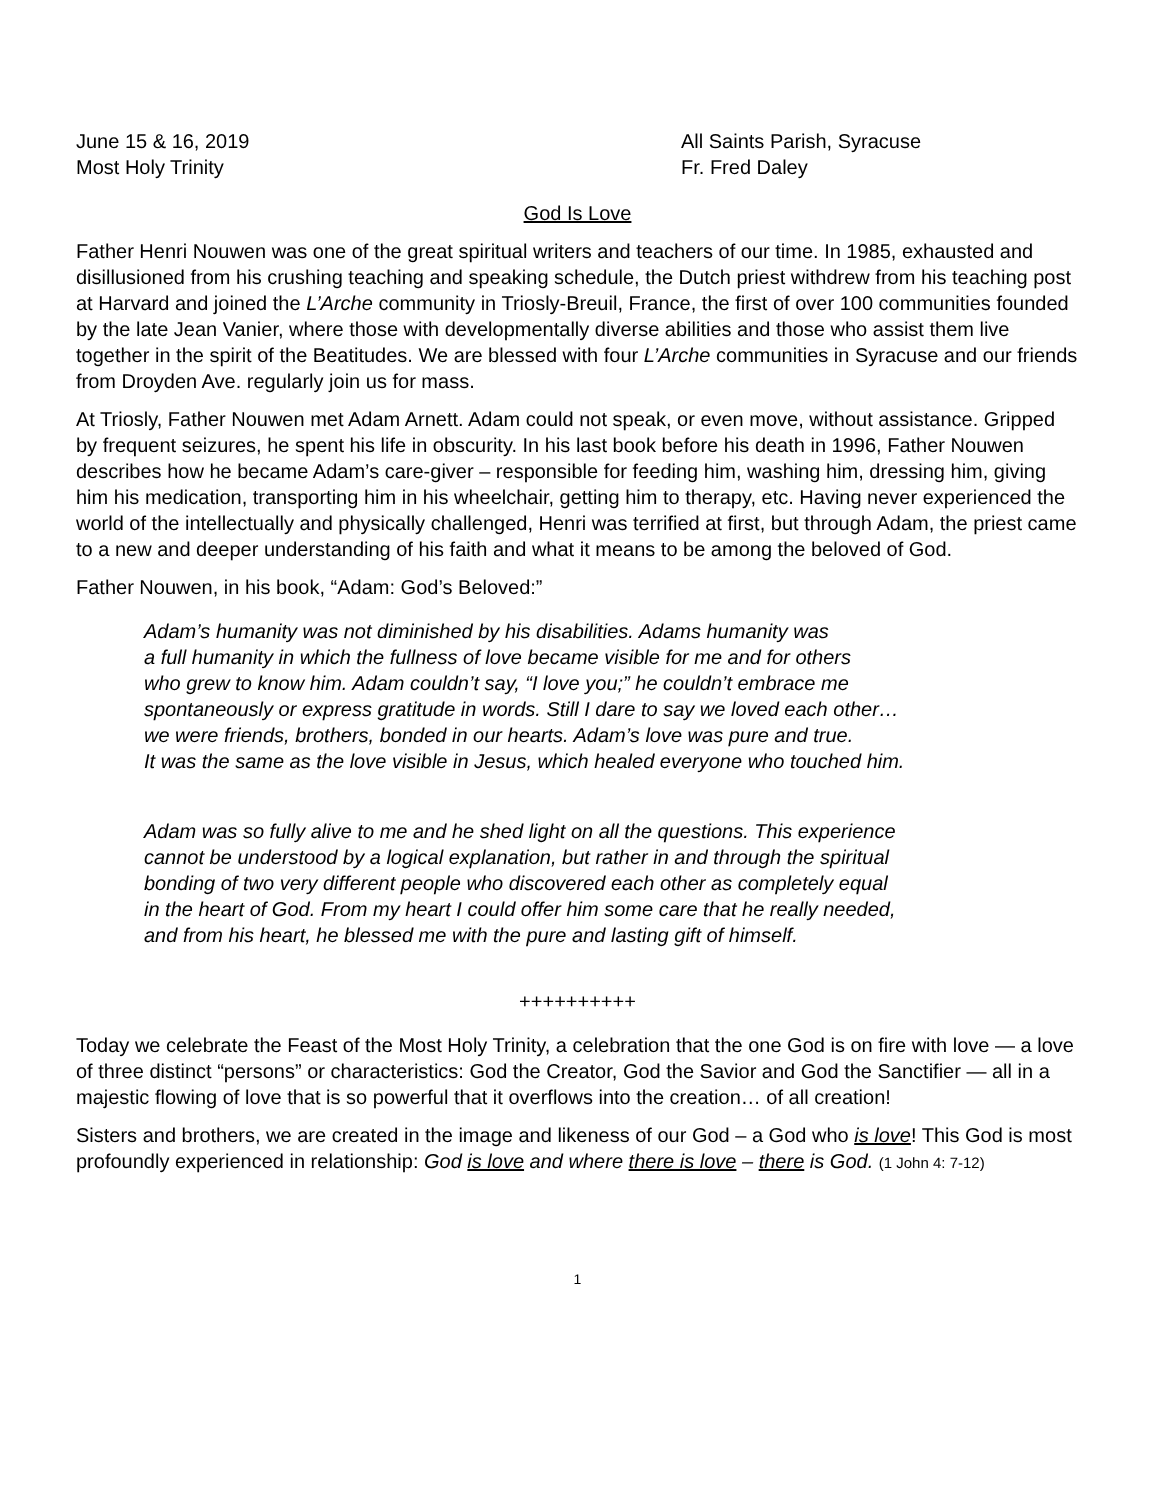June 15 & 16, 2019 All Saints Parish, Syracuse
Most Holy Trinity Fr. Fred Daley
God Is Love
Father Henri Nouwen was one of the great spiritual writers and teachers of our time. In 1985, exhausted and disillusioned from his crushing teaching and speaking schedule, the Dutch priest withdrew from his teaching post at Harvard and joined the L’Arche community in Triosly-Breuil, France, the first of over 100 communities founded by the late Jean Vanier, where those with developmentally diverse abilities and those who assist them live together in the spirit of the Beatitudes. We are blessed with four L’Arche communities in Syracuse and our friends from Droyden Ave. regularly join us for mass.
At Triosly, Father Nouwen met Adam Arnett. Adam could not speak, or even move, without assistance. Gripped by frequent seizures, he spent his life in obscurity. In his last book before his death in 1996, Father Nouwen describes how he became Adam’s care-giver – responsible for feeding him, washing him, dressing him, giving him his medication, transporting him in his wheelchair, getting him to therapy, etc. Having never experienced the world of the intellectually and physically challenged, Henri was terrified at first, but through Adam, the priest came to a new and deeper understanding of his faith and what it means to be among the beloved of God.
Father Nouwen, in his book, “Adam: God’s Beloved:”
Adam’s humanity was not diminished by his disabilities. Adams humanity was
a full humanity in which the fullness of love became visible for me and for others
who grew to know him. Adam couldn’t say, “I love you;” he couldn’t embrace me
spontaneously or express gratitude in words. Still I dare to say we loved each other…
we were friends, brothers, bonded in our hearts. Adam’s love was pure and true.
It was the same as the love visible in Jesus, which healed everyone who touched him.
Adam was so fully alive to me and he shed light on all the questions. This experience
cannot be understood by a logical explanation, but rather in and through the spiritual
bonding of two very different people who discovered each other as completely equal
in the heart of God. From my heart I could offer him some care that he really needed,
and from his heart, he blessed me with the pure and lasting gift of himself.
++++++++++
Today we celebrate the Feast of the Most Holy Trinity, a celebration that the one God is on fire with love — a love of three distinct “persons” or characteristics: God the Creator, God the Savior and God the Sanctifier — all in a majestic flowing of love that is so powerful that it overflows into the creation… of all creation!
Sisters and brothers, we are created in the image and likeness of our God – a God who is love! This God is most profoundly experienced in relationship: God is love and where there is love – there is God. (1 John 4: 7-12)
1